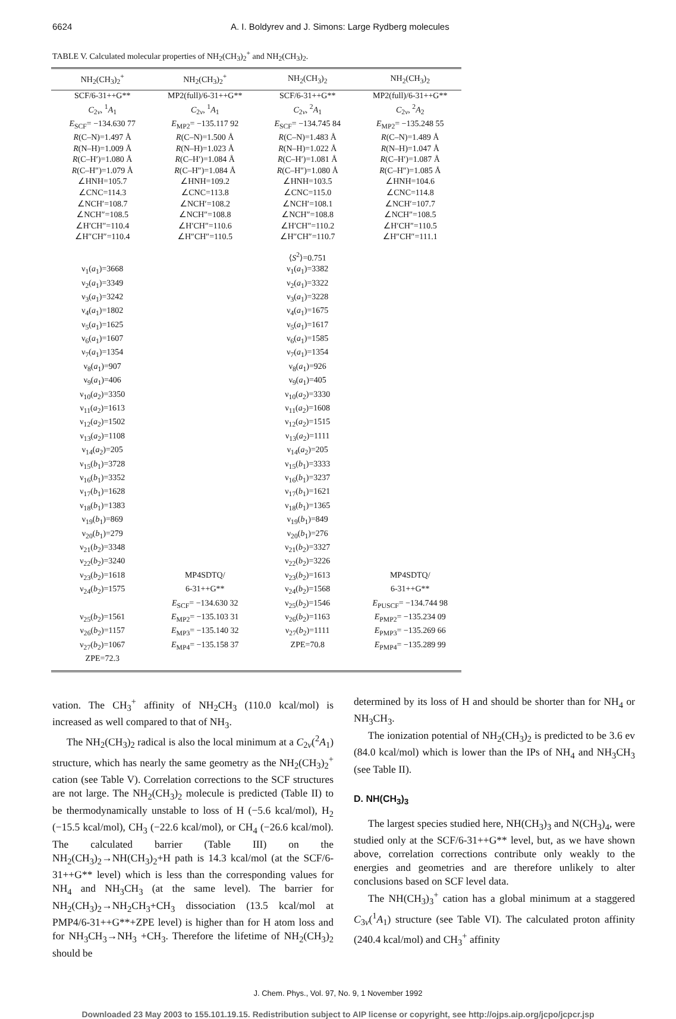6624 A. I. Boldyrev and J. Simons: Large Rydberg molecules
TABLE V. Calculated molecular properties of NH<sub>2</sub>(CH<sub>3</sub>)<sub>2</sub><sup>+</sup> and NH<sub>2</sub>(CH<sub>3</sub>)<sub>2</sub>.
| NH<sub>2</sub>(CH<sub>3</sub>)<sub>2</sub><sup>+</sup> | NH<sub>2</sub>(CH<sub>3</sub>)<sub>2</sub><sup>+</sup> | NH<sub>2</sub>(CH<sub>3</sub>)<sub>2</sub> | NH<sub>2</sub>(CH<sub>3</sub>)<sub>2</sub> |
| --- | --- | --- | --- |
| SCF/6-31++G** | MP2(full)/6-31++G** | SCF/6-31++G** | MP2(full)/6-31++G** |
| C<sub>2v</sub>, <sup>1</sup> A<sub>1</sub> | C<sub>2v</sub>, <sup>1</sup> A<sub>1</sub> | C<sub>2v</sub>, <sup>2</sup> A<sub>1</sub> | C<sub>2v</sub>, <sup>2</sup> A<sub>2</sub> |
| E<sub>SCF</sub>= −134.630 77 | E<sub>MP2</sub>= −135.117 92 | E<sub>SCF</sub>= −134.745 84 | E<sub>MP2</sub>= −135.248 55 |
| R (C–N)=1.497 Å | R (C–N)=1.500 Å | R (C–N)=1.483 Å | R (C–N)=1.489 Å |
| R (N–H)=1.009 Å | R (N–H)=1.023 Å | R (N–H)=1.022 Å | R (N–H)=1.047 Å |
| R (C–H′)=1.080 Å | R (C–H′)=1.084 Å | R (C–H′)=1.081 Å | R (C–H′)=1.087 Å |
| R (C–H″)=1.079 Å | R (C–H″)=1.084 Å | R (C–H″)=1.080 Å | R (C–H″)=1.085 Å |
| ∠HNH=105.7 | ∠HNH=109.2 | ∠HNH=103.5 | ∠HNH=104.6 |
| ∠CNC=114.3 | ∠CNC=113.8 | ∠CNC=115.0 | ∠CNC=114.8 |
| ∠NCH′=108.7 | ∠NCH′=108.2 | ∠NCH′=108.1 | ∠NCH′=107.7 |
| ∠NCH″=108.5 | ∠NCH″=108.8 | ∠NCH″=108.8 | ∠NCH″=108.5 |
| ∠H′CH″=110.4 | ∠H′CH″=110.6 | ∠H′CH″=110.2 | ∠H′CH″=110.5 |
| ∠H″CH″=110.4 | ∠H″CH″=110.5 | ∠H″CH″=110.7 | ∠H″CH″=111.1 |
| | | ⟨ S<sup>2</sup>⟩=0.751 | |
| ν<sub>1</sub>( a<sub>1</sub>)=3668 | | ν<sub>1</sub>( a<sub>1</sub>)=3382 | |
| ν<sub>2</sub>( a<sub>1</sub>)=3349 | | ν<sub>2</sub>( a<sub>1</sub>)=3322 | |
| ν<sub>3</sub>( a<sub>1</sub>)=3242 | | ν<sub>3</sub>( a<sub>1</sub>)=3228 | |
| ν<sub>4</sub>( a<sub>1</sub>)=1802 | | ν<sub>4</sub>( a<sub>1</sub>)=1675 | |
| ν<sub>5</sub>( a<sub>1</sub>)=1625 | | ν<sub>5</sub>( a<sub>1</sub>)=1617 | |
| ν<sub>6</sub>( a<sub>1</sub>)=1607 | | ν<sub>6</sub>( a<sub>1</sub>)=1585 | |
| ν<sub>7</sub>( a<sub>1</sub>)=1354 | | ν<sub>7</sub>( a<sub>1</sub>)=1354 | |
| ν<sub>8</sub>( a<sub>1</sub>)=907 | | ν<sub>8</sub>( a<sub>1</sub>)=926 | |
| ν<sub>9</sub>( a<sub>1</sub>)=406 | | ν<sub>9</sub>( a<sub>1</sub>)=405 | |
| ν<sub>10</sub>( a<sub>2</sub>)=3350 | | ν<sub>10</sub>( a<sub>2</sub>)=3330 | |
| ν<sub>11</sub>( a<sub>2</sub>)=1613 | | ν<sub>11</sub>( a<sub>2</sub>)=1608 | |
| ν<sub>12</sub>( a<sub>2</sub>)=1502 | | ν<sub>12</sub>( a<sub>2</sub>)=1515 | |
| ν<sub>13</sub>( a<sub>2</sub>)=1108 | | ν<sub>13</sub>( a<sub>2</sub>)=1111 | |
| ν<sub>14</sub>( a<sub>2</sub>)=205 | | ν<sub>14</sub>( a<sub>2</sub>)=205 | |
| ν<sub>15</sub>( b<sub>1</sub>)=3728 | | ν<sub>15</sub>( b<sub>1</sub>)=3333 | |
| ν<sub>16</sub>( b<sub>1</sub>)=3352 | | ν<sub>16</sub>( b<sub>1</sub>)=3237 | |
| ν<sub>17</sub>( b<sub>1</sub>)=1628 | | ν<sub>17</sub>( b<sub>1</sub>)=1621 | |
| ν<sub>18</sub>( b<sub>1</sub>)=1383 | | ν<sub>18</sub>( b<sub>1</sub>)=1365 | |
| ν<sub>19</sub>( b<sub>1</sub>)=869 | | ν<sub>19</sub>( b<sub>1</sub>)=849 | |
| ν<sub>20</sub>( b<sub>1</sub>)=279 | | ν<sub>20</sub>( b<sub>1</sub>)=276 | |
| ν<sub>21</sub>( b<sub>2</sub>)=3348 | | ν<sub>21</sub>( b<sub>2</sub>)=3327 | |
| ν<sub>22</sub>( b<sub>2</sub>)=3240 | | ν<sub>22</sub>( b<sub>2</sub>)=3226 | |
| ν<sub>23</sub>( b<sub>2</sub>)=1618 | MP4SDTQ/ | ν<sub>23</sub>( b<sub>2</sub>)=1613 | MP4SDTQ/ |
| ν<sub>24</sub>( b<sub>2</sub>)=1575 | 6-31++G** | ν<sub>24</sub>( b<sub>2</sub>)=1568 | 6-31++G** |
| | E<sub>SCF</sub>= −134.630 32 | ν<sub>25</sub>( b<sub>2</sub>)=1546 | E<sub>PUSCF</sub>= −134.744 98 |
| ν<sub>25</sub>( b<sub>2</sub>)=1561 | E<sub>MP2</sub>= −135.103 31 | ν<sub>26</sub>( b<sub>2</sub>)=1163 | E<sub>PMP2</sub>= −135.234 09 |
| ν<sub>26</sub>( b<sub>2</sub>)=1157 | E<sub>MP3</sub>= −135.140 32 | ν<sub>27</sub>( b<sub>2</sub>)=1111 | E<sub>PMP3</sub>= −135.269 66 |
| ν<sub>27</sub>( b<sub>2</sub>)=1067 | E<sub>MP4</sub>= −135.158 37 | ZPE=70.8 | E<sub>PMP4</sub>= −135.289 99 |
| ZPE=72.3 | | | |
vation. The CH<sub>3</sub><sup>+</sup> affinity of NH<sub>2</sub>CH<sub>3</sub> (110.0 kcal/mol) is increased as well compared to that of NH<sub>3</sub>.
The NH<sub>2</sub>(CH<sub>3</sub>)<sub>2</sub> radical is also the local minimum at a C<sub>2v</sub>(<sup>2</sup>A<sub>1</sub>) structure, which has nearly the same geometry as the NH<sub>2</sub>(CH<sub>3</sub>)<sub>2</sub><sup>+</sup> cation (see Table V). Correlation corrections to the SCF structures are not large. The NH<sub>2</sub>(CH<sub>3</sub>)<sub>2</sub> molecule is predicted (Table II) to be thermodynamically unstable to loss of H (−5.6 kcal/mol), H<sub>2</sub> (−15.5 kcal/mol), CH<sub>3</sub> (−22.6 kcal/mol), or CH<sub>4</sub> (−26.6 kcal/mol). The calculated barrier (Table III) on the NH<sub>2</sub>(CH<sub>3</sub>)<sub>2</sub>→NH(CH<sub>3</sub>)<sub>2</sub>+H path is 14.3 kcal/mol (at the SCF/6-31++G** level) which is less than the corresponding values for NH<sub>4</sub> and NH<sub>3</sub>CH<sub>3</sub> (at the same level). The barrier for NH<sub>2</sub>(CH<sub>3</sub>)<sub>2</sub>→NH<sub>2</sub>CH<sub>3</sub>+CH<sub>3</sub> dissociation (13.5 kcal/mol at PMP4/6-31++G**+ZPE level) is higher than for H atom loss and for NH<sub>3</sub>CH<sub>3</sub>→NH<sub>3</sub> +CH<sub>3</sub>. Therefore the lifetime of NH<sub>2</sub>(CH<sub>3</sub>)<sub>2</sub> should be
determined by its loss of H and should be shorter than for NH<sub>4</sub> or NH<sub>3</sub>CH<sub>3</sub>.
The ionization potential of NH<sub>2</sub>(CH<sub>3</sub>)<sub>2</sub> is predicted to be 3.6 ev (84.0 kcal/mol) which is lower than the IPs of NH<sub>4</sub> and NH<sub>3</sub>CH<sub>3</sub> (see Table II).
D. NH(CH<sub>3</sub>)<sub>3</sub>
The largest species studied here, NH(CH<sub>3</sub>)<sub>3</sub> and N(CH<sub>3</sub>)<sub>4</sub>, were studied only at the SCF/6-31++G** level, but, as we have shown above, correlation corrections contribute only weakly to the energies and geometries and are therefore unlikely to alter conclusions based on SCF level data.
The NH(CH<sub>3</sub>)<sub>3</sub><sup>+</sup> cation has a global minimum at a staggered C<sub>3v</sub>(<sup>1</sup>A<sub>1</sub>) structure (see Table VI). The calculated proton affinity (240.4 kcal/mol) and CH<sub>3</sub><sup>+</sup> affinity
J. Chem. Phys., Vol. 97, No. 9, 1 November 1992
Downloaded 23 May 2003 to 155.101.19.15. Redistribution subject to AIP license or copyright, see http://ojps.aip.org/jcpo/jcpcr.jsp